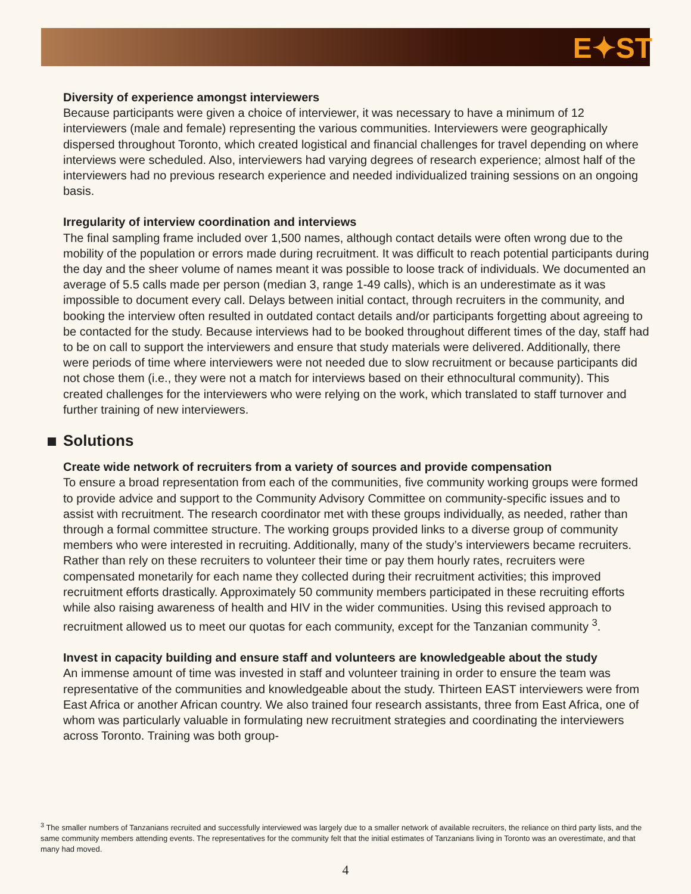E✦ST
Diversity of experience amongst interviewers
Because participants were given a choice of interviewer, it was necessary to have a minimum of 12 interviewers (male and female) representing the various communities. Interviewers were geographically dispersed throughout Toronto, which created logistical and financial challenges for travel depending on where interviews were scheduled. Also, interviewers had varying degrees of research experience; almost half of the interviewers had no previous research experience and needed individualized training sessions on an ongoing basis.
Irregularity of interview coordination and interviews
The final sampling frame included over 1,500 names, although contact details were often wrong due to the mobility of the population or errors made during recruitment. It was difficult to reach potential participants during the day and the sheer volume of names meant it was possible to loose track of individuals. We documented an average of 5.5 calls made per person (median 3, range 1-49 calls), which is an underestimate as it was impossible to document every call. Delays between initial contact, through recruiters in the community, and booking the interview often resulted in outdated contact details and/or participants forgetting about agreeing to be contacted for the study. Because interviews had to be booked throughout different times of the day, staff had to be on call to support the interviewers and ensure that study materials were delivered. Additionally, there were periods of time where interviewers were not needed due to slow recruitment or because participants did not chose them (i.e., they were not a match for interviews based on their ethnocultural community). This created challenges for the interviewers who were relying on the work, which translated to staff turnover and further training of new interviewers.
Solutions
Create wide network of recruiters from a variety of sources and provide compensation
To ensure a broad representation from each of the communities, five community working groups were formed to provide advice and support to the Community Advisory Committee on community-specific issues and to assist with recruitment. The research coordinator met with these groups individually, as needed, rather than through a formal committee structure. The working groups provided links to a diverse group of community members who were interested in recruiting. Additionally, many of the study’s interviewers became recruiters. Rather than rely on these recruiters to volunteer their time or pay them hourly rates, recruiters were compensated monetarily for each name they collected during their recruitment activities; this improved recruitment efforts drastically. Approximately 50 community members participated in these recruiting efforts while also raising awareness of health and HIV in the wider communities. Using this revised approach to recruitment allowed us to meet our quotas for each community, except for the Tanzanian community <sup>3</sup>.
Invest in capacity building and ensure staff and volunteers are knowledgeable about the study
An immense amount of time was invested in staff and volunteer training in order to ensure the team was representative of the communities and knowledgeable about the study. Thirteen EAST interviewers were from East Africa or another African country. We also trained four research assistants, three from East Africa, one of whom was particularly valuable in formulating new recruitment strategies and coordinating the interviewers across Toronto. Training was both group-
<sup>3</sup> The smaller numbers of Tanzanians recruited and successfully interviewed was largely due to a smaller network of available recruiters, the reliance on third party lists, and the same community members attending events. The representatives for the community felt that the initial estimates of Tanzanians living in Toronto was an overestimate, and that many had moved.
4